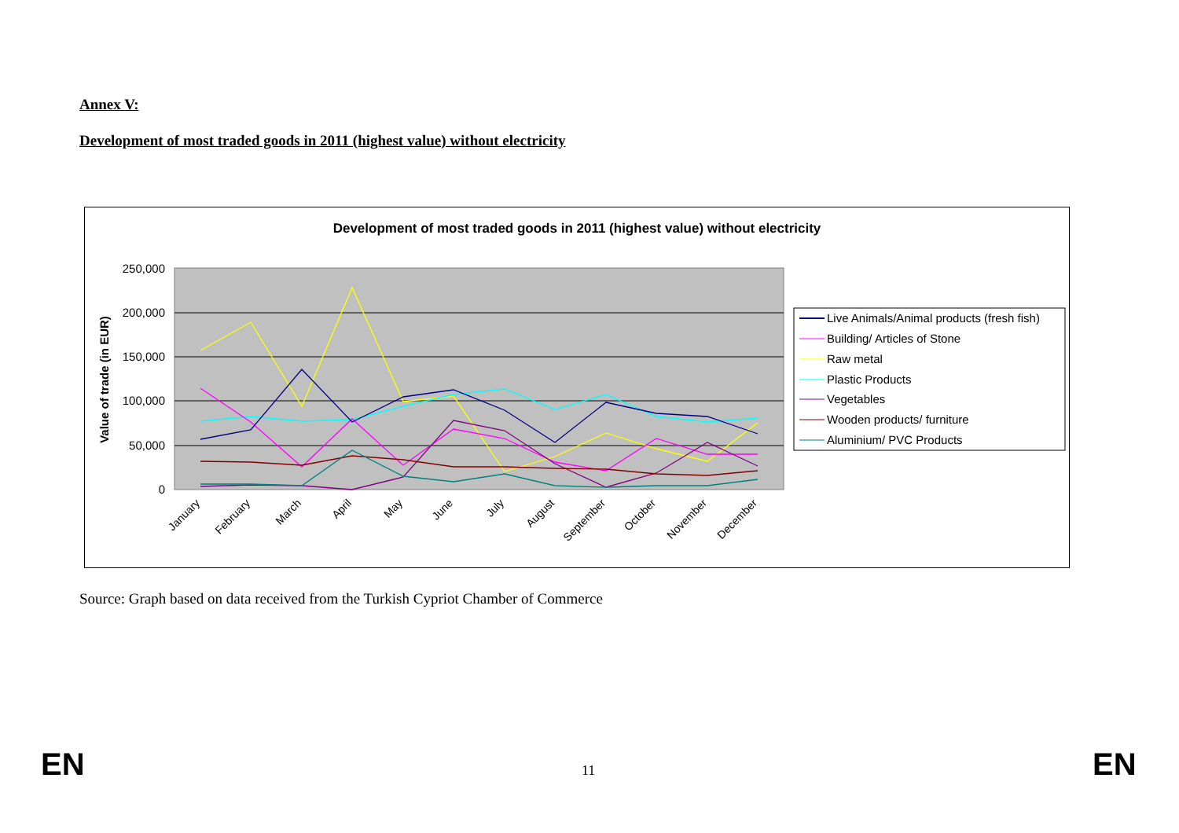Annex V:
Development of most traded goods in 2011 (highest value) without electricity
Development of most traded goods in 2011 (highest value) without electricity
250,000
200,000
150,000
100,000
50,000
0
Value of trade (in EUR)
January
February
March
April
May
June
July
August
September
October
November
December
Live Animals/Animal products (fresh fish)
Building/ Articles of Stone
Raw metal
Plastic Products
Vegetables
Wooden products/ furniture
Aluminium/ PVC Products
Source: Graph based on data received from the Turkish Cypriot Chamber of Commerce
EN 11 EN